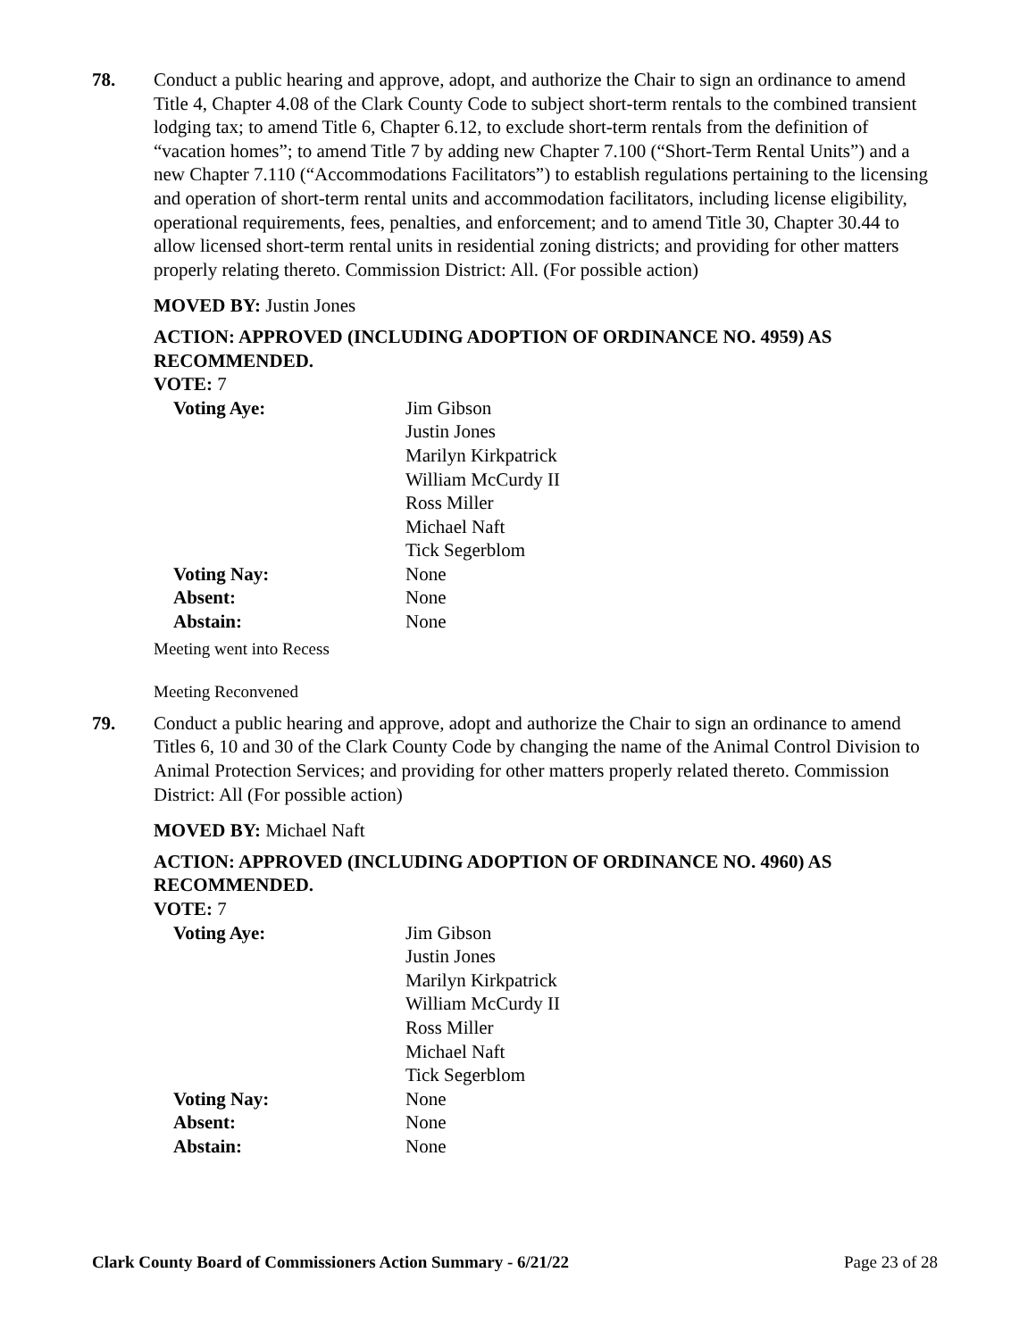78. Conduct a public hearing and approve, adopt, and authorize the Chair to sign an ordinance to amend Title 4, Chapter 4.08 of the Clark County Code to subject short-term rentals to the combined transient lodging tax; to amend Title 6, Chapter 6.12, to exclude short-term rentals from the definition of “vacation homes”; to amend Title 7 by adding new Chapter 7.100 (“Short-Term Rental Units”) and a new Chapter 7.110 (“Accommodations Facilitators”) to establish regulations pertaining to the licensing and operation of short-term rental units and accommodation facilitators, including license eligibility, operational requirements, fees, penalties, and enforcement; and to amend Title 30, Chapter 30.44 to allow licensed short-term rental units in residential zoning districts; and providing for other matters properly relating thereto. Commission District: All. (For possible action)
MOVED BY: Justin Jones
ACTION: APPROVED (INCLUDING ADOPTION OF ORDINANCE NO. 4959) AS RECOMMENDED.
VOTE: 7
| Voting Aye: | Jim Gibson Justin Jones Marilyn Kirkpatrick William McCurdy II Ross Miller Michael Naft Tick Segerblom |
| Voting Nay: | None |
| Absent: | None |
| Abstain: | None |
Meeting went into Recess
Meeting Reconvened
79. Conduct a public hearing and approve, adopt and authorize the Chair to sign an ordinance to amend Titles 6, 10 and 30 of the Clark County Code by changing the name of the Animal Control Division to Animal Protection Services; and providing for other matters properly related thereto. Commission District: All (For possible action)
MOVED BY: Michael Naft
ACTION: APPROVED (INCLUDING ADOPTION OF ORDINANCE NO. 4960) AS RECOMMENDED.
VOTE: 7
| Voting Aye: | Jim Gibson Justin Jones Marilyn Kirkpatrick William McCurdy II Ross Miller Michael Naft Tick Segerblom |
| Voting Nay: | None |
| Absent: | None |
| Abstain: | None |
Clark County Board of Commissioners Action Summary - 6/21/22 Page 23 of 28